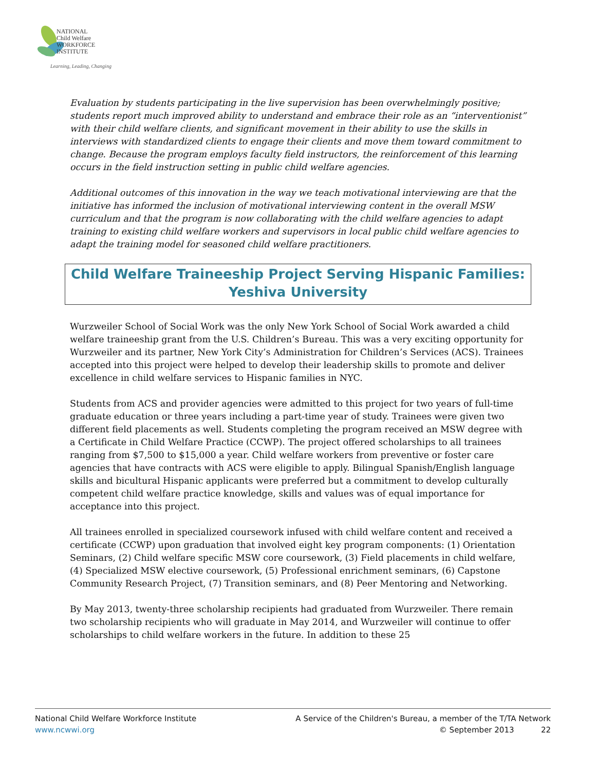NATIONAL
Child Welfare
WORKFORCE
INSTITUTE
Learning, Leading, Changing
Evaluation by students participating in the live supervision has been overwhelmingly positive; students report much improved ability to understand and embrace their role as an “interventionist” with their child welfare clients, and significant movement in their ability to use the skills in interviews with standardized clients to engage their clients and move them toward commitment to change. Because the program employs faculty field instructors, the reinforcement of this learning occurs in the field instruction setting in public child welfare agencies.
Additional outcomes of this innovation in the way we teach motivational interviewing are that the initiative has informed the inclusion of motivational interviewing content in the overall MSW curriculum and that the program is now collaborating with the child welfare agencies to adapt training to existing child welfare workers and supervisors in local public child welfare agencies to adapt the training model for seasoned child welfare practitioners.
Child Welfare Traineeship Project Serving Hispanic Families: Yeshiva University
Wurzweiler School of Social Work was the only New York School of Social Work awarded a child welfare traineeship grant from the U.S. Children’s Bureau. This was a very exciting opportunity for Wurzweiler and its partner, New York City’s Administration for Children’s Services (ACS). Trainees accepted into this project were helped to develop their leadership skills to promote and deliver excellence in child welfare services to Hispanic families in NYC.
Students from ACS and provider agencies were admitted to this project for two years of full-time graduate education or three years including a part-time year of study. Trainees were given two different field placements as well. Students completing the program received an MSW degree with a Certificate in Child Welfare Practice (CCWP). The project offered scholarships to all trainees ranging from $7,500 to $15,000 a year. Child welfare workers from preventive or foster care agencies that have contracts with ACS were eligible to apply. Bilingual Spanish/English language skills and bicultural Hispanic applicants were preferred but a commitment to develop culturally competent child welfare practice knowledge, skills and values was of equal importance for acceptance into this project.
All trainees enrolled in specialized coursework infused with child welfare content and received a certificate (CCWP) upon graduation that involved eight key program components: (1) Orientation Seminars, (2) Child welfare specific MSW core coursework, (3) Field placements in child welfare, (4) Specialized MSW elective coursework, (5) Professional enrichment seminars, (6) Capstone Community Research Project, (7) Transition seminars, and (8) Peer Mentoring and Networking.
By May 2013, twenty-three scholarship recipients had graduated from Wurzweiler. There remain two scholarship recipients who will graduate in May 2014, and Wurzweiler will continue to offer scholarships to child welfare workers in the future. In addition to these 25
National Child Welfare Workforce Institute
www.ncwwi.org
A Service of the Children's Bureau, a member of the T/TA Network
© September 2013 22